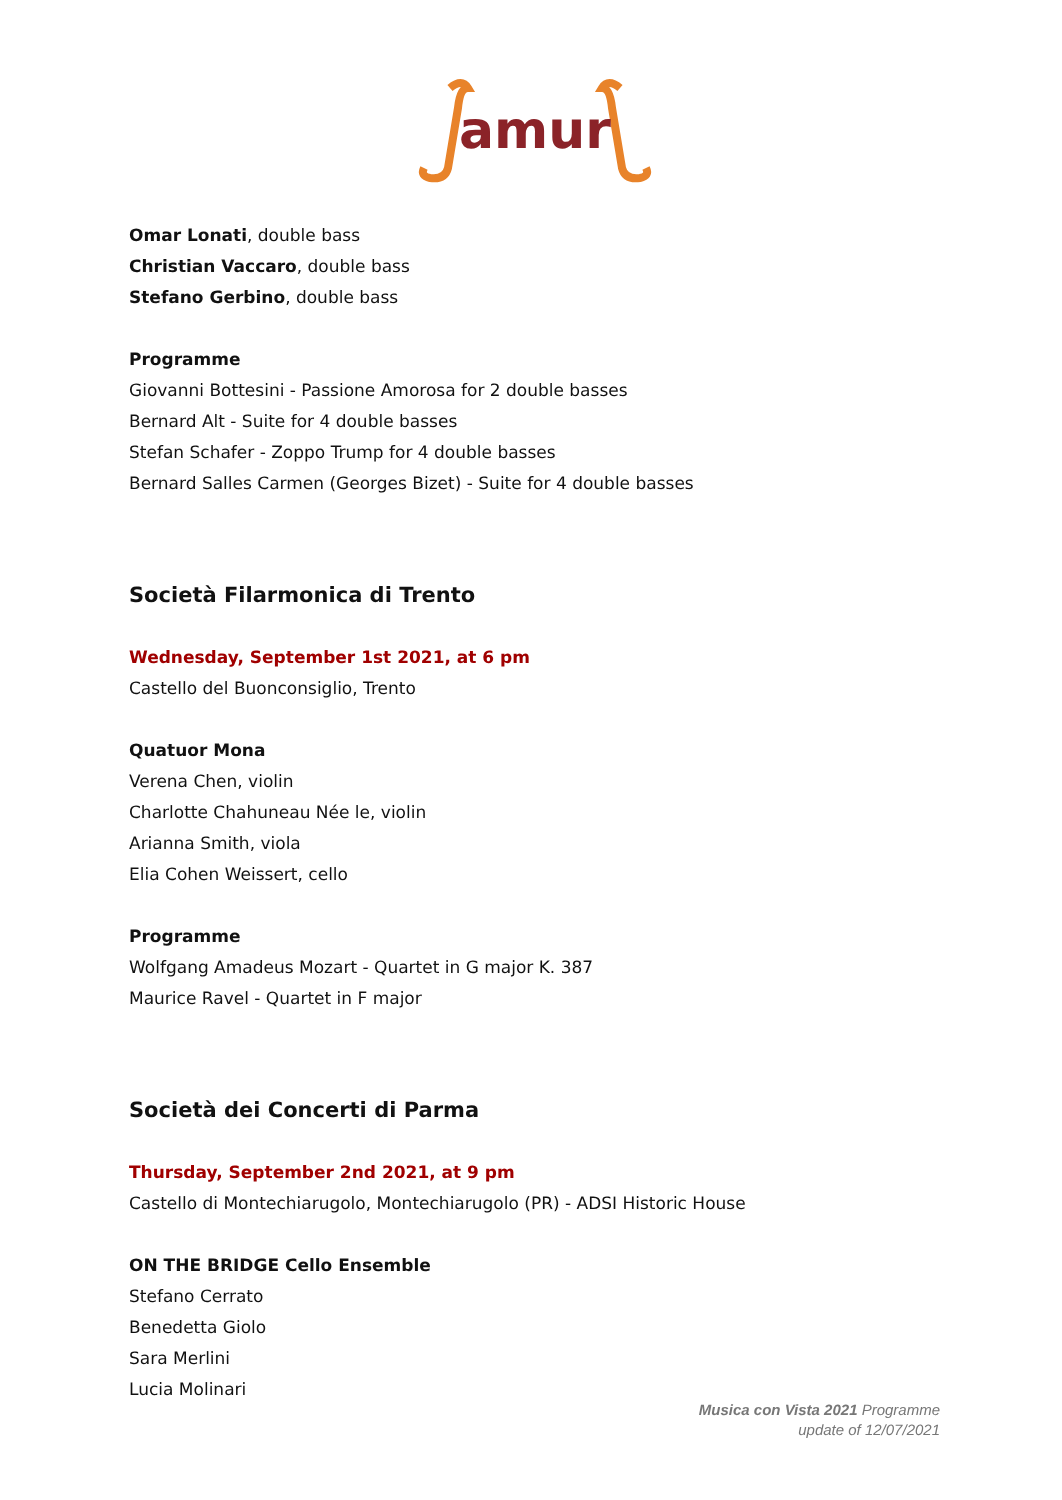amur
Omar Lonati, double bass
Christian Vaccaro, double bass
Stefano Gerbino, double bass
Programme
Giovanni Bottesini - Passione Amorosa for 2 double basses
Bernard Alt - Suite for 4 double basses
Stefan Schafer - Zoppo Trump for 4 double basses
Bernard Salles Carmen (Georges Bizet) - Suite for 4 double basses
Società Filarmonica di Trento
Wednesday, September 1st 2021, at 6 pm
Castello del Buonconsiglio, Trento
Quatuor Mona
Verena Chen, violin
Charlotte Chahuneau Née le, violin
Arianna Smith, viola
Elia Cohen Weissert, cello
Programme
Wolfgang Amadeus Mozart - Quartet in G major K. 387
Maurice Ravel - Quartet in F major
Società dei Concerti di Parma
Thursday, September 2nd 2021, at 9 pm
Castello di Montechiarugolo, Montechiarugolo (PR) - ADSI Historic House
ON THE BRIDGE Cello Ensemble
Stefano Cerrato
Benedetta Giolo
Sara Merlini
Lucia Molinari
Musica con Vista 2021 Programme
update of 12/07/2021